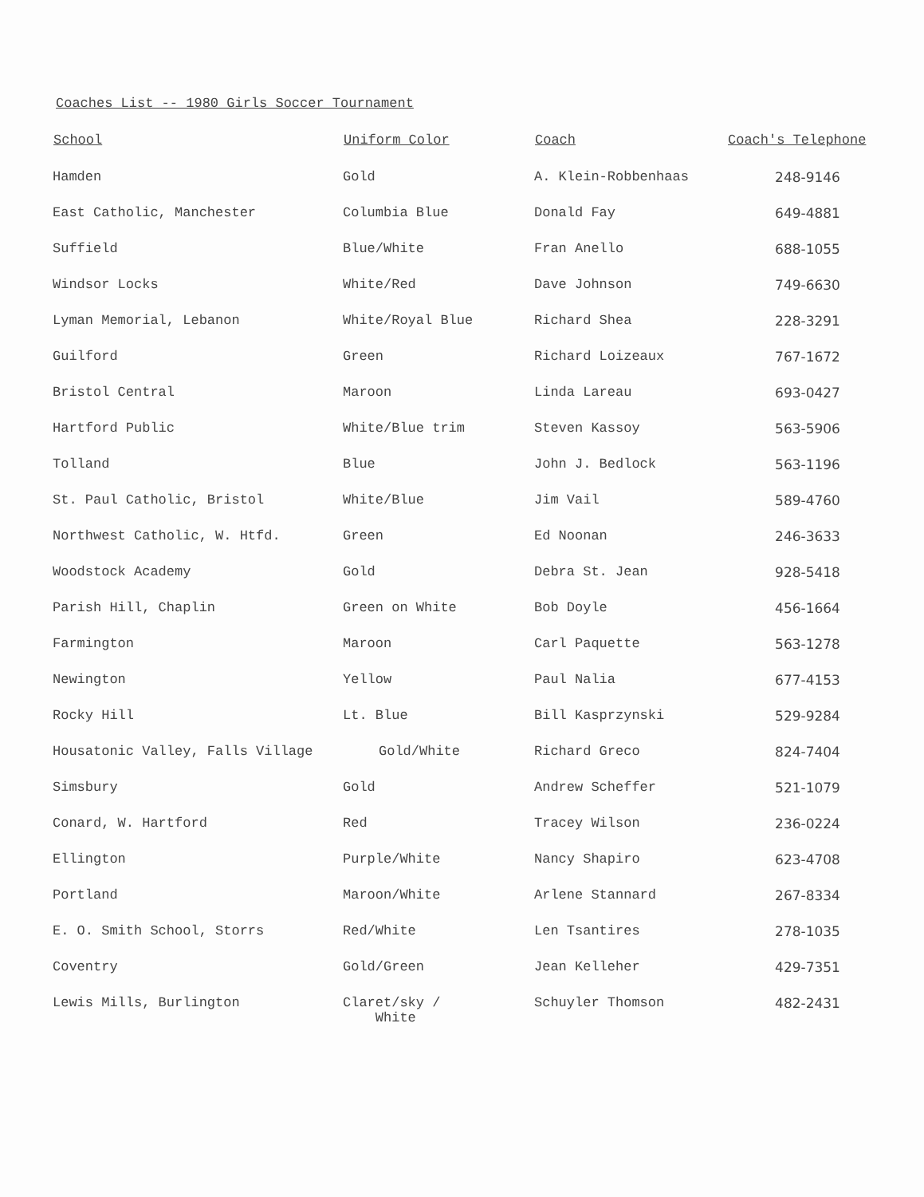Coaches List -- 1980 Girls Soccer Tournament
| School | Uniform Color | Coach | Coach's Telephone |
| --- | --- | --- | --- |
| Hamden | Gold | A. Klein-Robbenhaas | 248-9146 |
| East Catholic, Manchester | Columbia Blue | Donald Fay | 649-4881 |
| Suffield | Blue/White | Fran Anello | 688-1055 |
| Windsor Locks | White/Red | Dave Johnson | 749-6630 |
| Lyman Memorial, Lebanon | White/Royal Blue | Richard Shea | 228-3291 |
| Guilford | Green | Richard Loizeaux | 767-1672 |
| Bristol Central | Maroon | Linda Lareau | 693-0427 |
| Hartford Public | White/Blue trim | Steven Kassoy | 563-5906 |
| Tolland | Blue | John J. Bedlock | 563-1196 |
| St. Paul Catholic, Bristol | White/Blue | Jim Vail | 589-4760 |
| Northwest Catholic, W. Htfd. | Green | Ed Noonan | 246-3633 |
| Woodstock Academy | Gold | Debra St. Jean | 928-5418 |
| Parish Hill, Chaplin | Green on White | Bob Doyle | 456-1664 |
| Farmington | Maroon | Carl Paquette | 563-1278 |
| Newington | Yellow | Paul Nalia | 677-4153 |
| Rocky Hill | Lt. Blue | Bill Kasprzynski | 529-9284 |
| Housatonic Valley, Falls Village | Gold/White | Richard Greco | 824-7404 |
| Simsbury | Gold | Andrew Scheffer | 521-1079 |
| Conard, W. Hartford | Red | Tracey Wilson | 236-0224 |
| Ellington | Purple/White | Nancy Shapiro | 623-4708 |
| Portland | Maroon/White | Arlene Stannard | 267-8334 |
| E. O. Smith School, Storrs | Red/White | Len Tsantires | 278-1035 |
| Coventry | Gold/Green | Jean Kelleher | 429-7351 |
| Lewis Mills, Burlington | Claret/sky / White | Schuyler Thomson | 482-2431 |